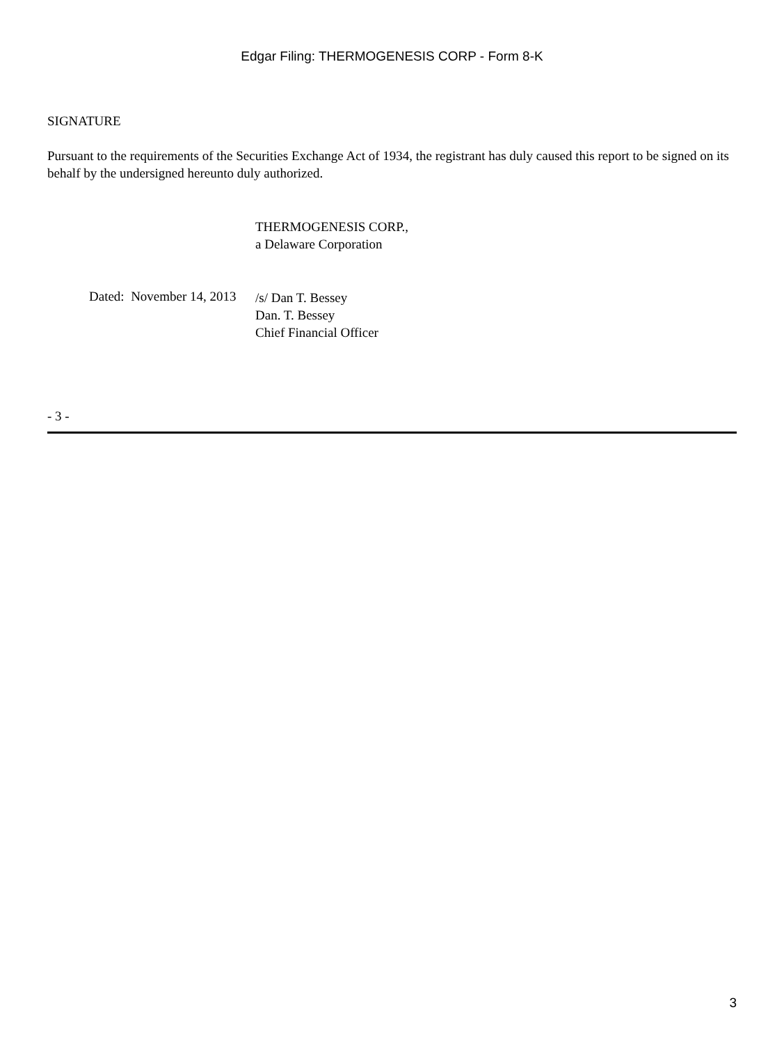Edgar Filing: THERMOGENESIS CORP - Form 8-K
SIGNATURE
Pursuant to the requirements of the Securities Exchange Act of 1934, the registrant has duly caused this report to be signed on its behalf by the undersigned hereunto duly authorized.
THERMOGENESIS CORP.,
a Delaware Corporation
Dated: November 14, 2013
/s/ Dan T. Bessey
Dan. T. Bessey
Chief Financial Officer
- 3 -
3